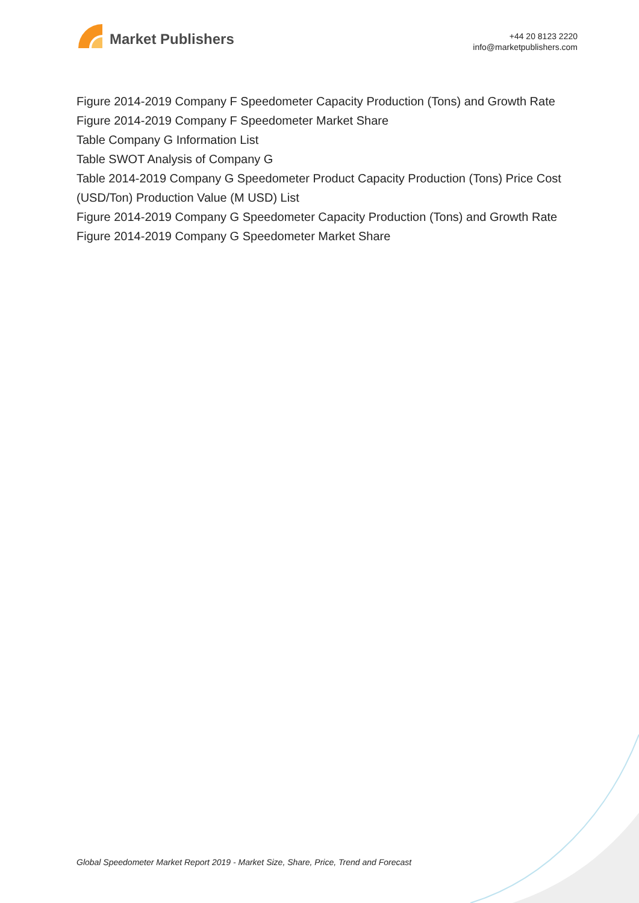Market Publishers
+44 20 8123 2220
info@marketpublishers.com
Figure 2014-2019 Company F Speedometer Capacity Production (Tons) and Growth Rate
Figure 2014-2019 Company F Speedometer Market Share
Table Company G Information List
Table SWOT Analysis of Company G
Table 2014-2019 Company G Speedometer Product Capacity Production (Tons) Price Cost (USD/Ton) Production Value (M USD) List
Figure 2014-2019 Company G Speedometer Capacity Production (Tons) and Growth Rate
Figure 2014-2019 Company G Speedometer Market Share
Global Speedometer Market Report 2019 - Market Size, Share, Price, Trend and Forecast